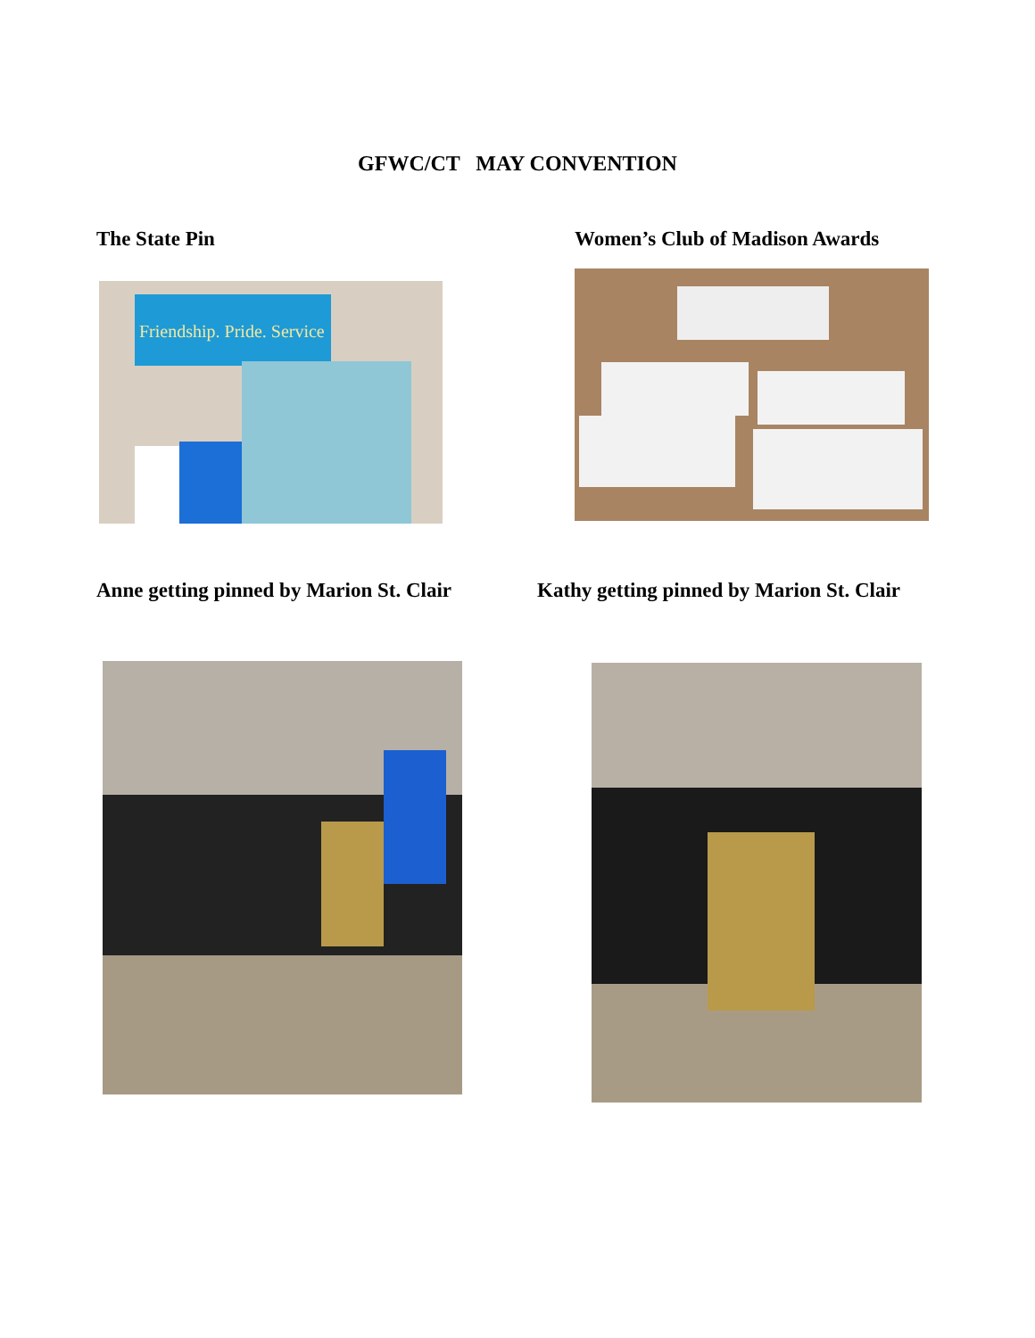GFWC/CT MAY CONVENTION
The State Pin Women’s Club of Madison Awards
Friendship. Pride. Service
Anne getting pinned by Marion St. Clair
Kathy getting pinned by Marion St. Clair